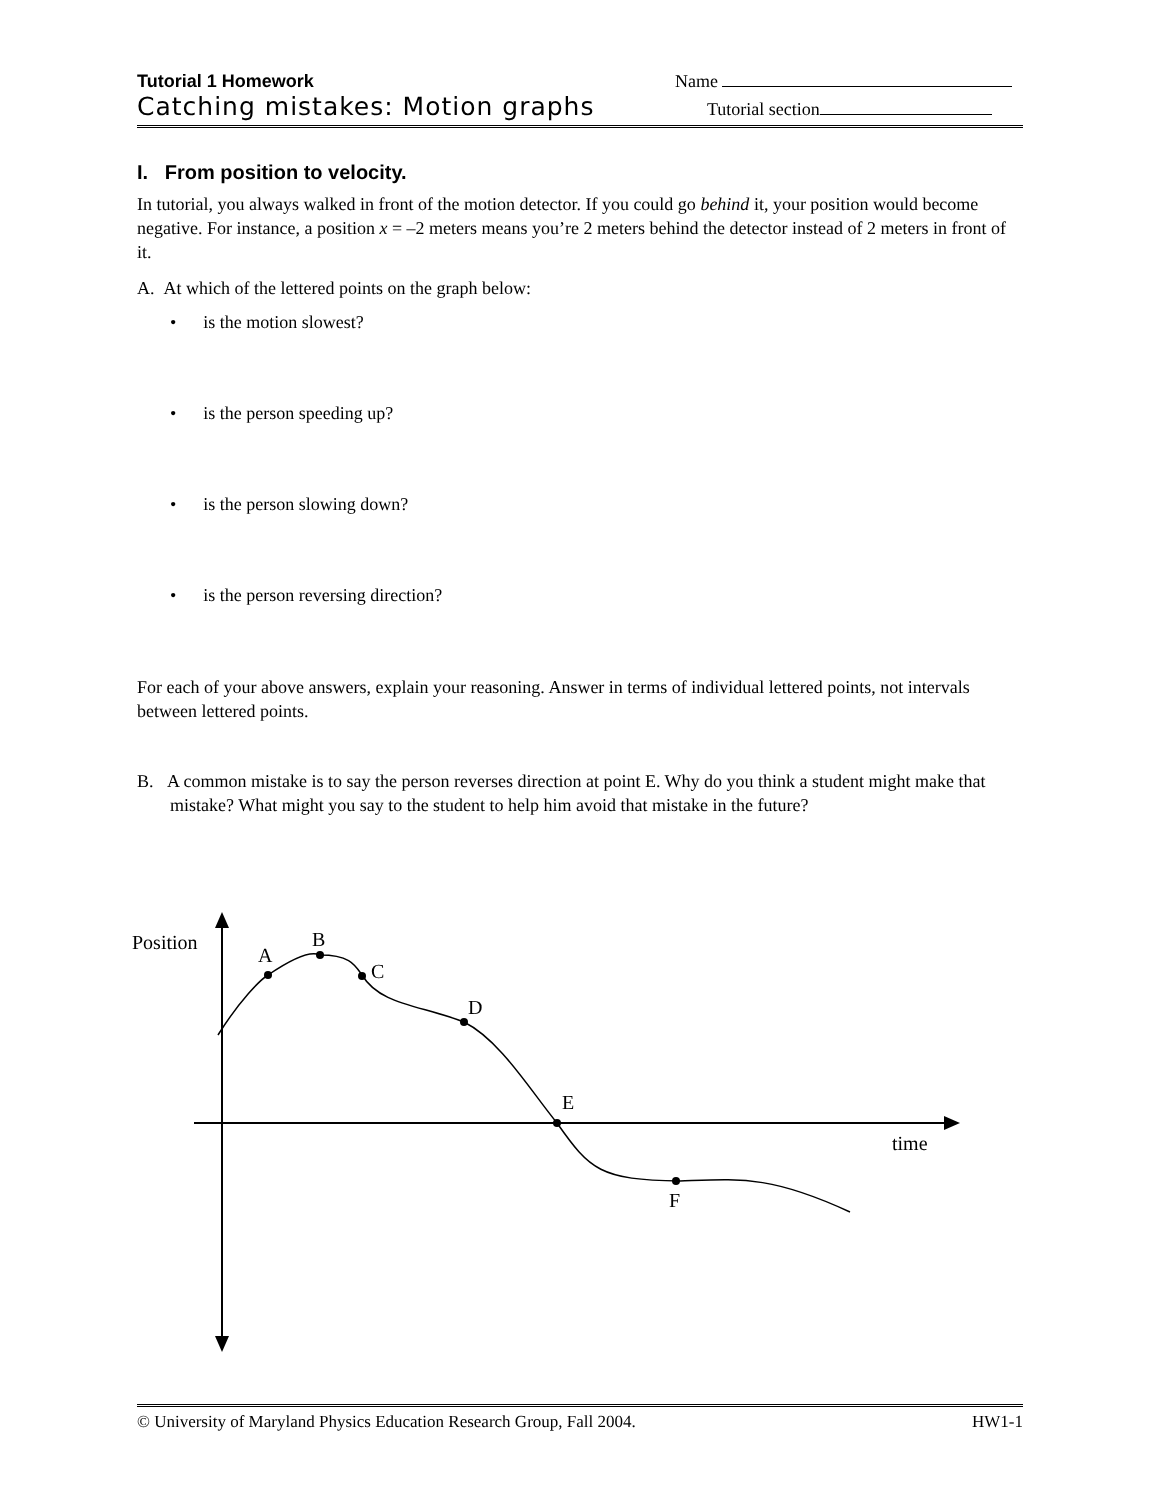Tutorial 1 Homework Name
Catching mistakes: Motion graphs Tutorial section
I. From position to velocity.
In tutorial, you always walked in front of the motion detector. If you could go behind it, your position would become negative. For instance, a position x = –2 meters means you’re 2 meters behind the detector instead of 2 meters in front of it.
A. At which of the lettered points on the graph below:
• is the motion slowest?
• is the person speeding up?
• is the person slowing down?
• is the person reversing direction?
For each of your above answers, explain your reasoning. Answer in terms of individual lettered points, not intervals between lettered points.
B. A common mistake is to say the person reverses direction at point E. Why do you think a student might make that mistake? What might you say to the student to help him avoid that mistake in the future?
Position
A
B
C
D
E
F
time
© University of Maryland Physics Education Research Group, Fall 2004. HW1-1